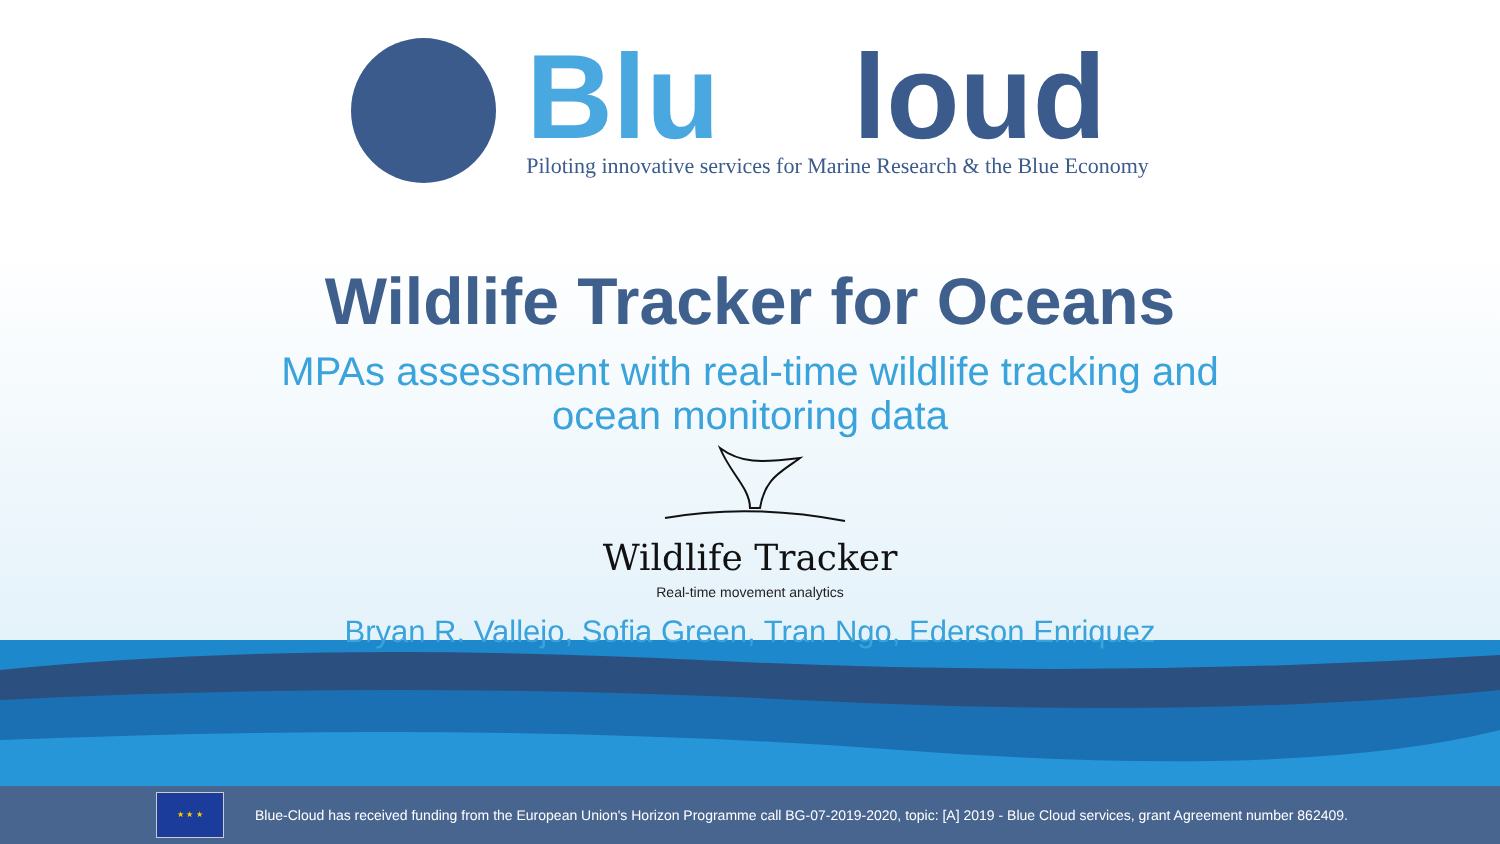Blu loud
Piloting innovative services for Marine Research & the Blue Economy
Wildlife Tracker for Oceans
MPAs assessment with real-time wildlife tracking and
ocean monitoring data
Wildlife Tracker
Real-time movement analytics
Bryan R. Vallejo, Sofia Green, Tran Ngo, Ederson Enriquez
★ ★ ★
Blue-Cloud has received funding from the European Union's Horizon Programme call BG-07-2019-2020, topic: [A] 2019 - Blue Cloud services, grant Agreement number 862409.